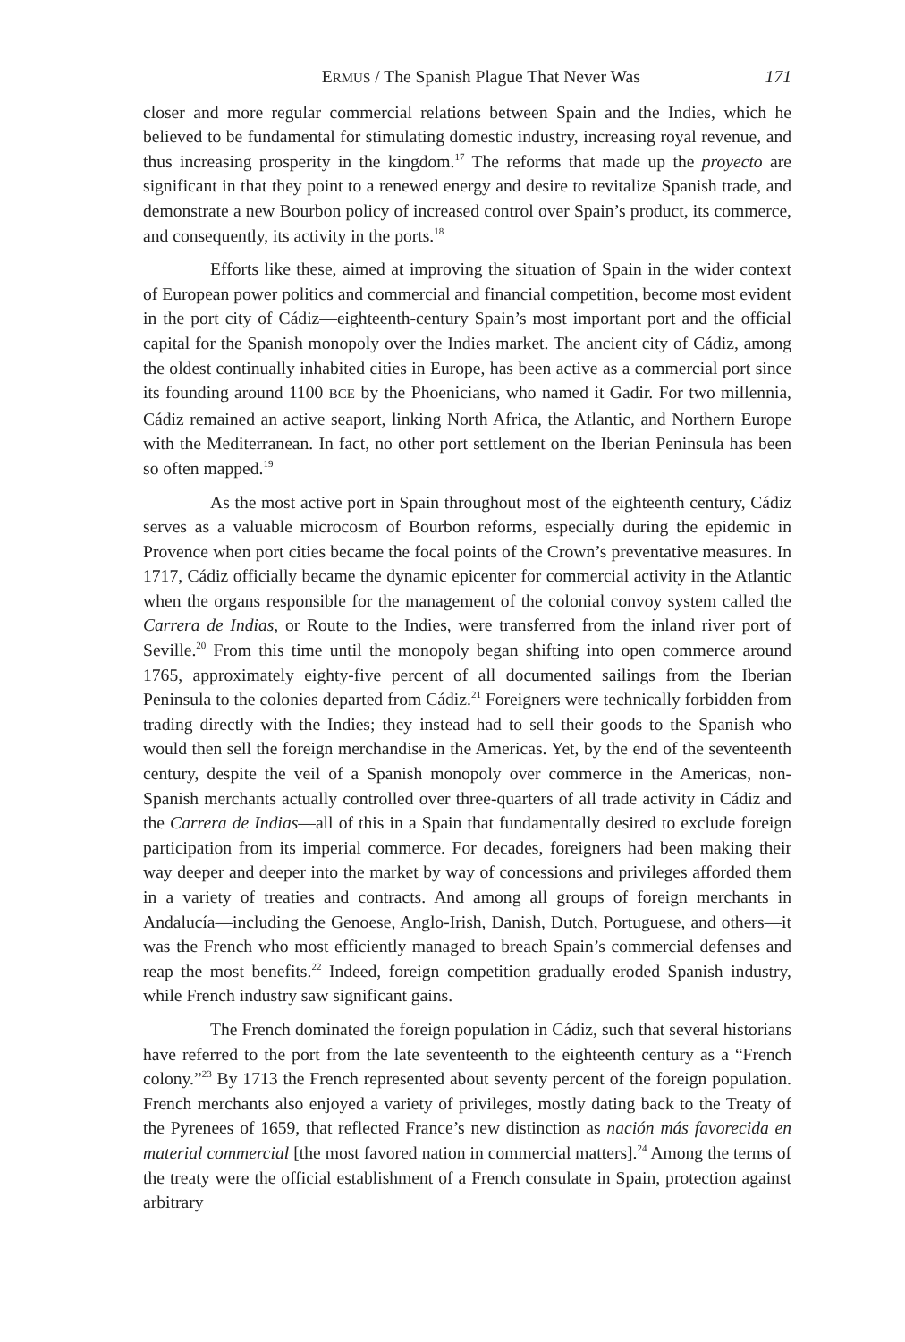ERMUS / The Spanish Plague That Never Was 171
closer and more regular commercial relations between Spain and the Indies, which he believed to be fundamental for stimulating domestic industry, increasing royal revenue, and thus increasing prosperity in the kingdom.<sup>17</sup> The reforms that made up the proyecto are significant in that they point to a renewed energy and desire to revitalize Spanish trade, and demonstrate a new Bourbon policy of increased control over Spain’s product, its commerce, and consequently, its activity in the ports.<sup>18</sup>
Efforts like these, aimed at improving the situation of Spain in the wider context of European power politics and commercial and financial competition, become most evident in the port city of Cádiz—eighteenth-century Spain’s most important port and the official capital for the Spanish monopoly over the Indies market. The ancient city of Cádiz, among the oldest continually inhabited cities in Europe, has been active as a commercial port since its founding around 1100 BCE by the Phoenicians, who named it Gadir. For two millennia, Cádiz remained an active seaport, linking North Africa, the Atlantic, and Northern Europe with the Mediterranean. In fact, no other port settlement on the Iberian Peninsula has been so often mapped.<sup>19</sup>
As the most active port in Spain throughout most of the eighteenth century, Cádiz serves as a valuable microcosm of Bourbon reforms, especially during the epidemic in Provence when port cities became the focal points of the Crown’s preventative measures. In 1717, Cádiz officially became the dynamic epicenter for commercial activity in the Atlantic when the organs responsible for the management of the colonial convoy system called the Carrera de Indias, or Route to the Indies, were transferred from the inland river port of Seville.<sup>20</sup> From this time until the monopoly began shifting into open commerce around 1765, approximately eighty-five percent of all documented sailings from the Iberian Peninsula to the colonies departed from Cádiz.<sup>21</sup> Foreigners were technically forbidden from trading directly with the Indies; they instead had to sell their goods to the Spanish who would then sell the foreign merchandise in the Americas. Yet, by the end of the seventeenth century, despite the veil of a Spanish monopoly over commerce in the Americas, non-Spanish merchants actually controlled over three-quarters of all trade activity in Cádiz and the Carrera de Indias—all of this in a Spain that fundamentally desired to exclude foreign participation from its imperial commerce. For decades, foreigners had been making their way deeper and deeper into the market by way of concessions and privileges afforded them in a variety of treaties and contracts. And among all groups of foreign merchants in Andalucía—including the Genoese, Anglo-Irish, Danish, Dutch, Portuguese, and others—it was the French who most efficiently managed to breach Spain’s commercial defenses and reap the most benefits.<sup>22</sup> Indeed, foreign competition gradually eroded Spanish industry, while French industry saw significant gains.
The French dominated the foreign population in Cádiz, such that several historians have referred to the port from the late seventeenth to the eighteenth century as a “French colony.”<sup>23</sup> By 1713 the French represented about seventy percent of the foreign population. French merchants also enjoyed a variety of privileges, mostly dating back to the Treaty of the Pyrenees of 1659, that reflected France’s new distinction as nación más favorecida en material commercial [the most favored nation in commercial matters].<sup>24</sup> Among the terms of the treaty were the official establishment of a French consulate in Spain, protection against arbitrary